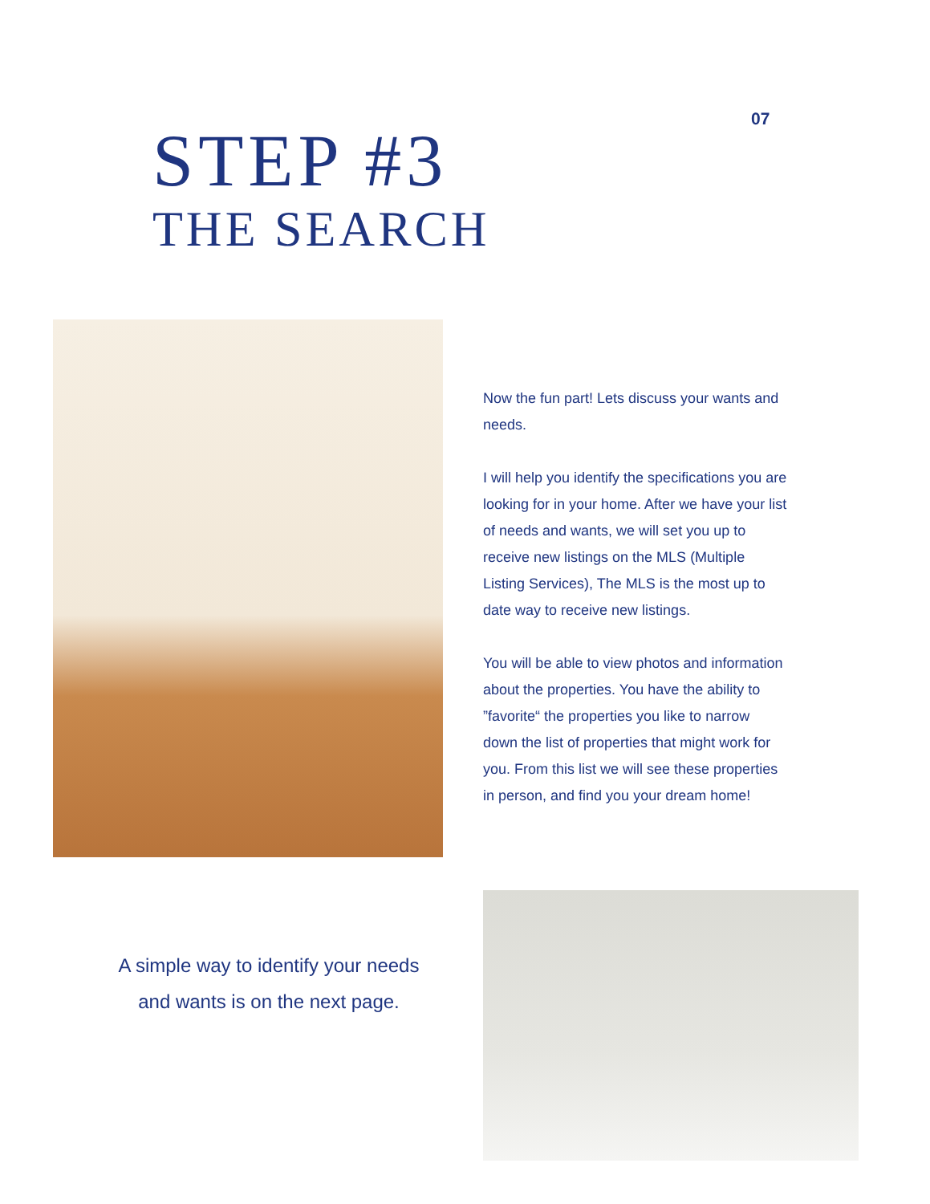07
STEP #3
THE SEARCH
Now the fun part! Lets discuss your wants and needs.
I will help you identify the specifications you are looking for in your home. After we have your list of needs and wants, we will set you up to receive new listings on the MLS (Multiple Listing Services), The MLS is the most up to date way to receive new listings.
You will be able to view photos and information about the properties. You have the ability to ”favorite“ the properties you like to narrow down the list of properties that might work for you. From this list we will see these properties in person, and find you your dream home!
A simple way to identify your needs and wants is on the next page.